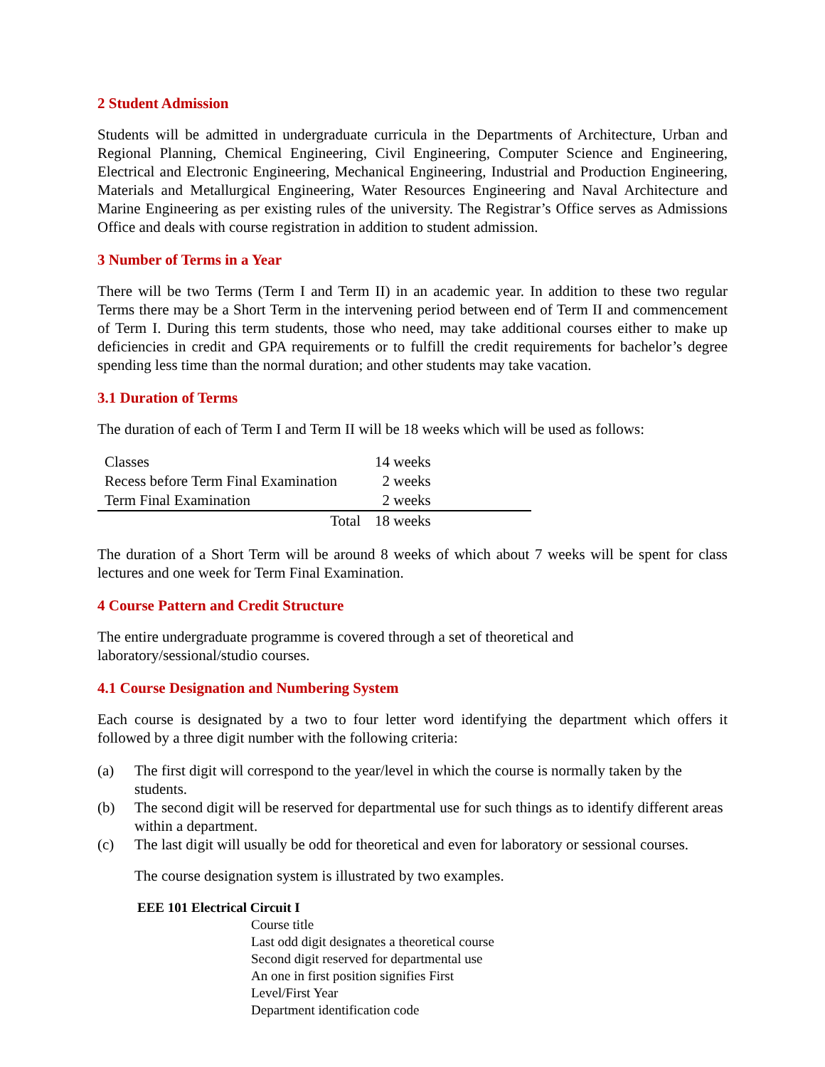2 Student Admission
Students will be admitted in undergraduate curricula in the Departments of Architecture, Urban and Regional Planning, Chemical Engineering, Civil Engineering, Computer Science and Engineering, Electrical and Electronic Engineering, Mechanical Engineering, Industrial and Production Engineering, Materials and Metallurgical Engineering, Water Resources Engineering and Naval Architecture and Marine Engineering as per existing rules of the university. The Registrar’s Office serves as Admissions Office and deals with course registration in addition to student admission.
3 Number of Terms in a Year
There will be two Terms (Term I and Term II) in an academic year. In addition to these two regular Terms there may be a Short Term in the intervening period between end of Term II and commencement of Term I. During this term students, those who need, may take additional courses either to make up deficiencies in credit and GPA requirements or to fulfill the credit requirements for bachelor’s degree spending less time than the normal duration; and other students may take vacation.
3.1 Duration of Terms
The duration of each of Term I and Term II will be 18 weeks which will be used as follows:
| Classes | 14 weeks |
| Recess before Term Final Examination | 2 weeks |
| Term Final Examination | 2 weeks |
| Total | 18 weeks |
The duration of a Short Term will be around 8 weeks of which about 7 weeks will be spent for class lectures and one week for Term Final Examination.
4 Course Pattern and Credit Structure
The entire undergraduate programme is covered through a set of theoretical and
laboratory/sessional/studio courses.
4.1 Course Designation and Numbering System
Each course is designated by a two to four letter word identifying the department which offers it followed by a three digit number with the following criteria:
(a) The first digit will correspond to the year/level in which the course is normally taken by the students.
(b) The second digit will be reserved for departmental use for such things as to identify different areas within a department.
(c) The last digit will usually be odd for theoretical and even for laboratory or sessional courses.
The course designation system is illustrated by two examples.
EEE 101 Electrical Circuit I
Course title
Last odd digit designates a theoretical course
Second digit reserved for departmental use
An one in first position signifies First
Level/First Year
Department identification code